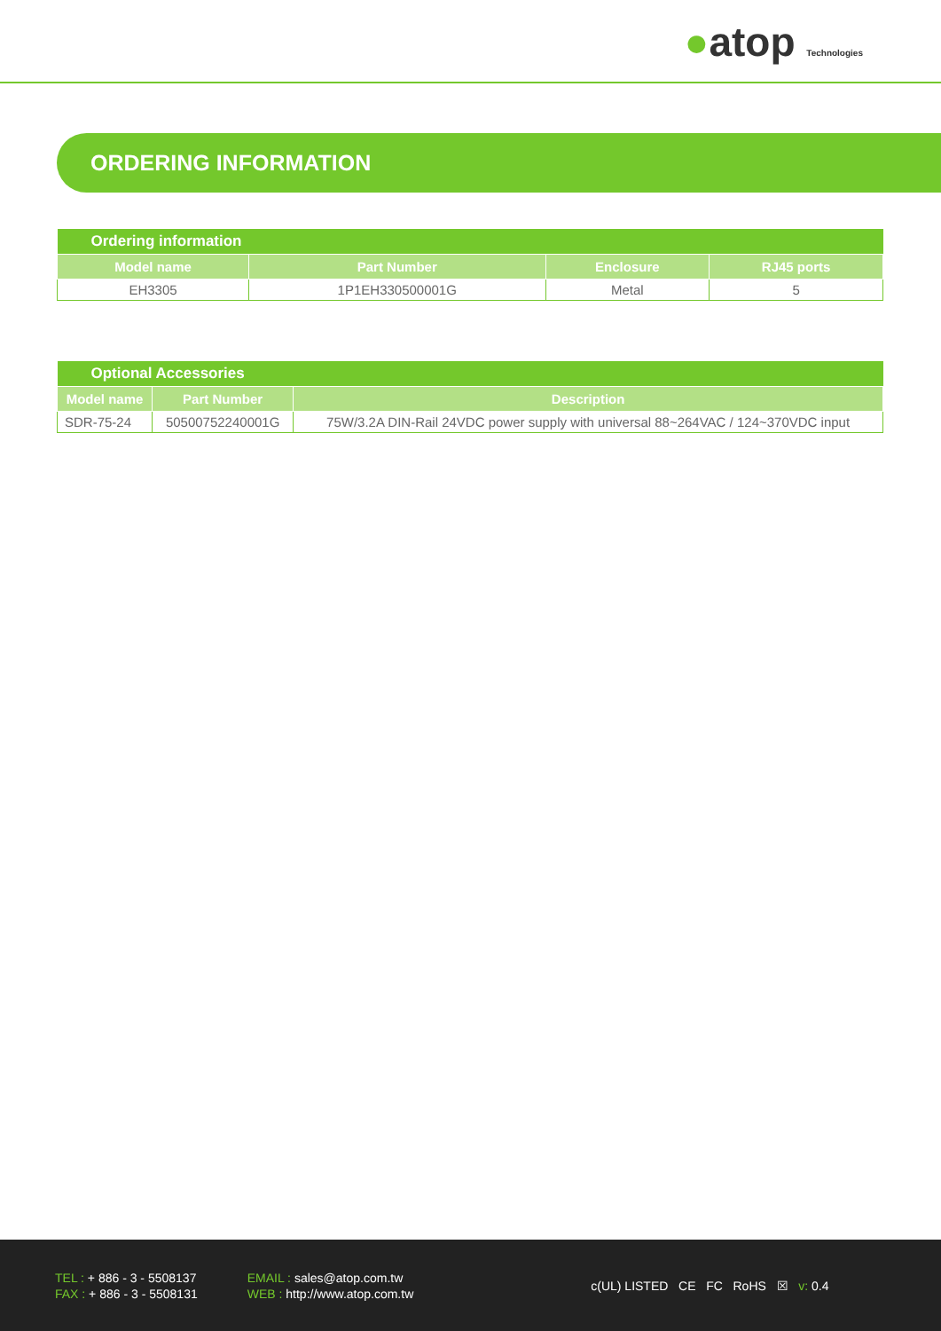●atop Technologies
ORDERING INFORMATION
| Ordering information | | | |
| --- | --- | --- | --- |
| Model name | Part Number | Enclosure | RJ45 ports |
| EH3305 | 1P1EH330500001G | Metal | 5 |
| Optional Accessories | | |
| --- | --- | --- |
| Model name | Part Number | Description |
| SDR-75-24 | 50500752240001G | 75W/3.2A DIN-Rail 24VDC power supply with universal 88~264VAC / 124~370VDC input |
TEL : + 886 - 3 - 5508137
FAX : + 886 - 3 - 5508131
EMAIL : sales@atop.com.tw
WEB : http://www.atop.com.tw
c(UL) LISTED CE FC RoHS ☒ v: 0.4